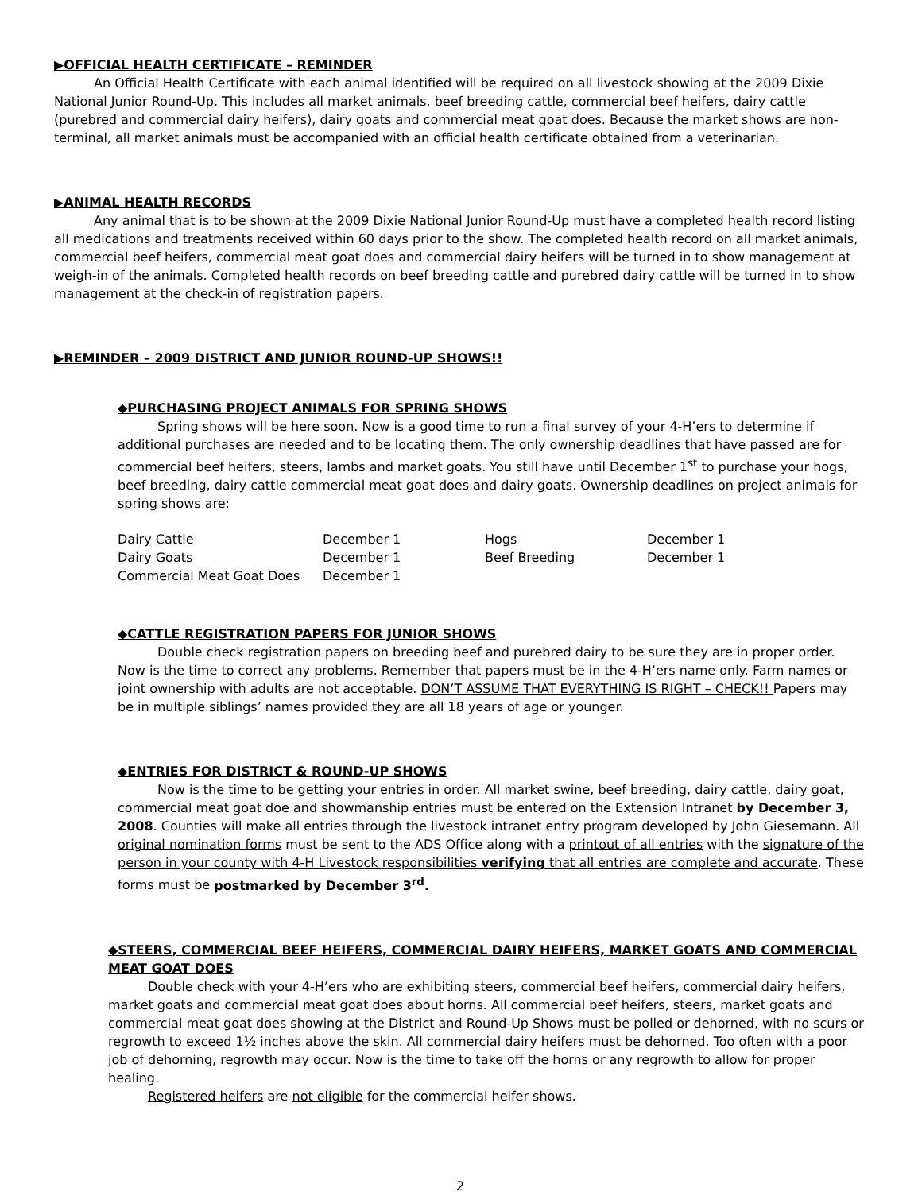▶OFFICIAL HEALTH CERTIFICATE – REMINDER
An Official Health Certificate with each animal identified will be required on all livestock showing at the 2009 Dixie National Junior Round-Up. This includes all market animals, beef breeding cattle, commercial beef heifers, dairy cattle (purebred and commercial dairy heifers), dairy goats and commercial meat goat does. Because the market shows are non-terminal, all market animals must be accompanied with an official health certificate obtained from a veterinarian.
▶ANIMAL HEALTH RECORDS
Any animal that is to be shown at the 2009 Dixie National Junior Round-Up must have a completed health record listing all medications and treatments received within 60 days prior to the show. The completed health record on all market animals, commercial beef heifers, commercial meat goat does and commercial dairy heifers will be turned in to show management at weigh-in of the animals. Completed health records on beef breeding cattle and purebred dairy cattle will be turned in to show management at the check-in of registration papers.
▶REMINDER – 2009 DISTRICT AND JUNIOR ROUND-UP SHOWS!!
◆PURCHASING PROJECT ANIMALS FOR SPRING SHOWS
Spring shows will be here soon. Now is a good time to run a final survey of your 4-H’ers to determine if additional purchases are needed and to be locating them. The only ownership deadlines that have passed are for commercial beef heifers, steers, lambs and market goats. You still have until December 1<sup>st</sup> to purchase your hogs, beef breeding, dairy cattle commercial meat goat does and dairy goats. Ownership deadlines on project animals for spring shows are:
| Dairy Cattle | December 1 | Hogs | December 1 |
| Dairy Goats | December 1 | Beef Breeding | December 1 |
| Commercial Meat Goat Does | December 1 | | |
◆CATTLE REGISTRATION PAPERS FOR JUNIOR SHOWS
Double check registration papers on breeding beef and purebred dairy to be sure they are in proper order. Now is the time to correct any problems. Remember that papers must be in the 4-H’ers name only. Farm names or joint ownership with adults are not acceptable. DON’T ASSUME THAT EVERYTHING IS RIGHT – CHECK!! Papers may be in multiple siblings’ names provided they are all 18 years of age or younger.
◆ENTRIES FOR DISTRICT & ROUND-UP SHOWS
Now is the time to be getting your entries in order. All market swine, beef breeding, dairy cattle, dairy goat, commercial meat goat doe and showmanship entries must be entered on the Extension Intranet by December 3, 2008. Counties will make all entries through the livestock intranet entry program developed by John Giesemann. All original nomination forms must be sent to the ADS Office along with a printout of all entries with the signature of the person in your county with 4-H Livestock responsibilities verifying that all entries are complete and accurate. These forms must be postmarked by December 3<sup>rd</sup>.
◆STEERS, COMMERCIAL BEEF HEIFERS, COMMERCIAL DAIRY HEIFERS, MARKET GOATS AND COMMERCIAL MEAT GOAT DOES
Double check with your 4-H’ers who are exhibiting steers, commercial beef heifers, commercial dairy heifers, market goats and commercial meat goat does about horns. All commercial beef heifers, steers, market goats and commercial meat goat does showing at the District and Round-Up Shows must be polled or dehorned, with no scurs or regrowth to exceed 1½ inches above the skin. All commercial dairy heifers must be dehorned. Too often with a poor job of dehorning, regrowth may occur. Now is the time to take off the horns or any regrowth to allow for proper healing.
Registered heifers are not eligible for the commercial heifer shows.
2